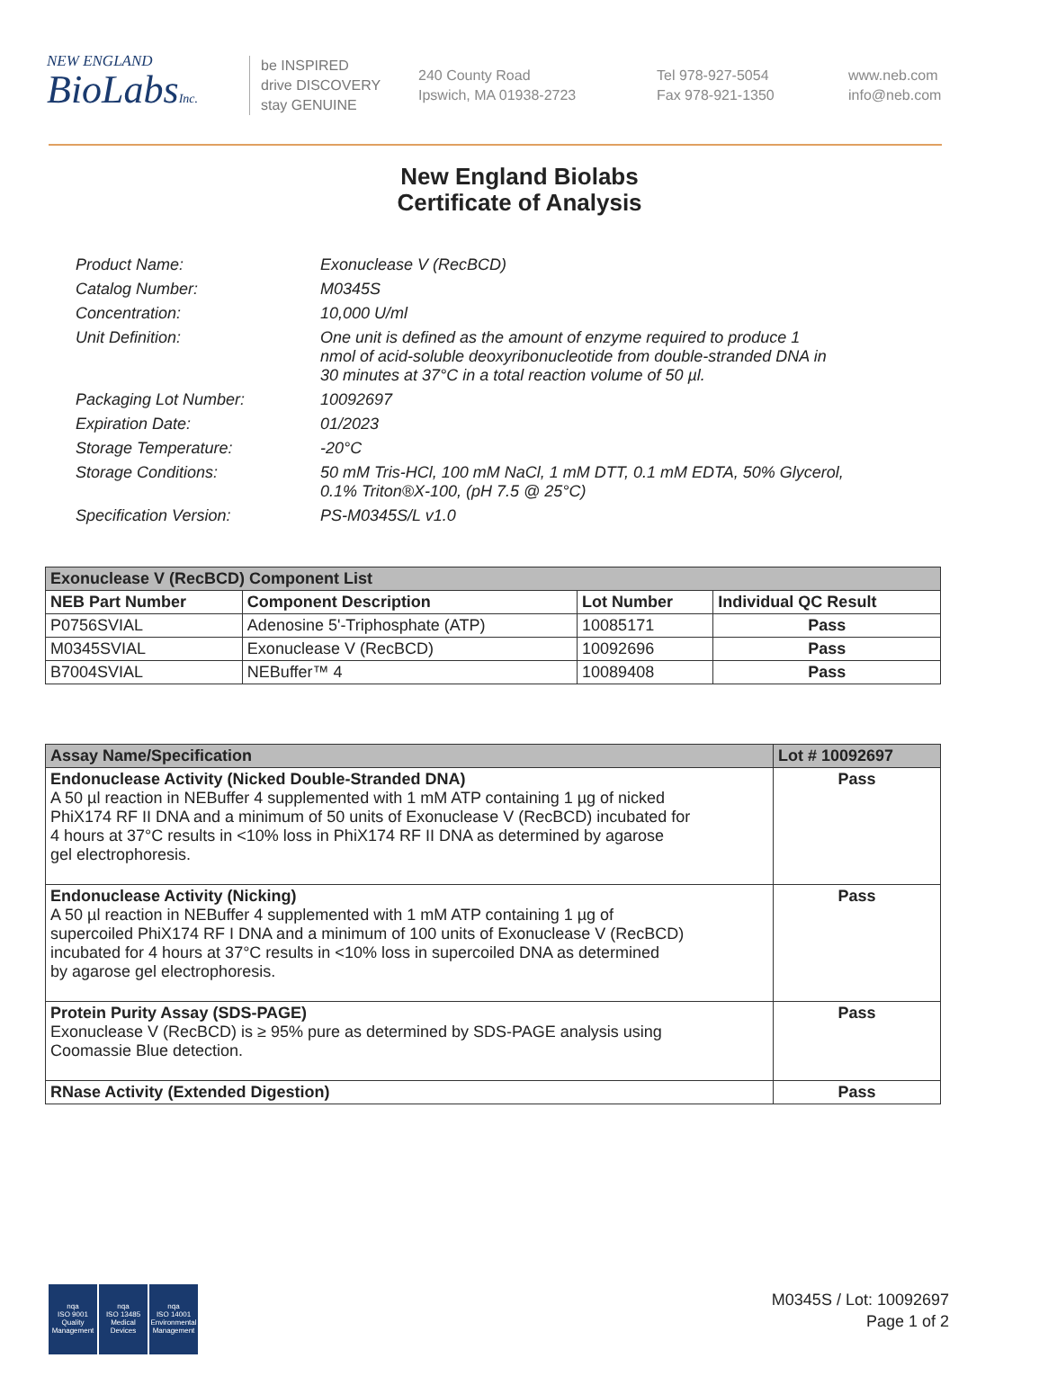NEW ENGLAND
BioLabsInc.
be INSPIRED
drive DISCOVERY
stay GENUINE
240 County Road
Ipswich, MA 01938-2723
Tel 978-927-5054
Fax 978-921-1350
www.neb.com
info@neb.com
New England Biolabs
Certificate of Analysis
| Product Name: | Exonuclease V (RecBCD) |
| Catalog Number: | M0345S |
| Concentration: | 10,000 U/ml |
| Unit Definition: | One unit is defined as the amount of enzyme required to produce 1 nmol of acid-soluble deoxyribonucleotide from double-stranded DNA in 30 minutes at 37°C in a total reaction volume of 50 µl. |
| Packaging Lot Number: | 10092697 |
| Expiration Date: | 01/2023 |
| Storage Temperature: | -20°C |
| Storage Conditions: | 50 mM Tris-HCl, 100 mM NaCl, 1 mM DTT, 0.1 mM EDTA, 50% Glycerol, 0.1% Triton®X-100, (pH 7.5 @ 25°C) |
| Specification Version: | PS-M0345S/L v1.0 |
| Exonuclease V (RecBCD) Component List | | | |
| --- | --- | --- | --- |
| NEB Part Number | Component Description | Lot Number | Individual QC Result |
| P0756SVIAL | Adenosine 5'-Triphosphate (ATP) | 10085171 | Pass |
| M0345SVIAL | Exonuclease V (RecBCD) | 10092696 | Pass |
| B7004SVIAL | NEBuffer™ 4 | 10089408 | Pass |
| Assay Name/Specification | Lot # 10092697 |
| --- | --- |
| Endonuclease Activity (Nicked Double-Stranded DNA) A 50 µl reaction in NEBuffer 4 supplemented with 1 mM ATP containing 1 µg of nicked PhiX174 RF II DNA and a minimum of 50 units of Exonuclease V (RecBCD) incubated for 4 hours at 37°C results in <10% loss in PhiX174 RF II DNA as determined by agarose gel electrophoresis. | Pass |
| Endonuclease Activity (Nicking) A 50 µl reaction in NEBuffer 4 supplemented with 1 mM ATP containing 1 µg of supercoiled PhiX174 RF I DNA and a minimum of 100 units of Exonuclease V (RecBCD) incubated for 4 hours at 37°C results in <10% loss in supercoiled DNA as determined by agarose gel electrophoresis. | Pass |
| Protein Purity Assay (SDS-PAGE) Exonuclease V (RecBCD) is ≥ 95% pure as determined by SDS-PAGE analysis using Coomassie Blue detection. | Pass |
| RNase Activity (Extended Digestion) | Pass |
nqa
ISO 9001
Quality Management
nqa
ISO 13485
Medical Devices
nqa
ISO 14001
Environmental Management
M0345S / Lot: 10092697
Page 1 of 2